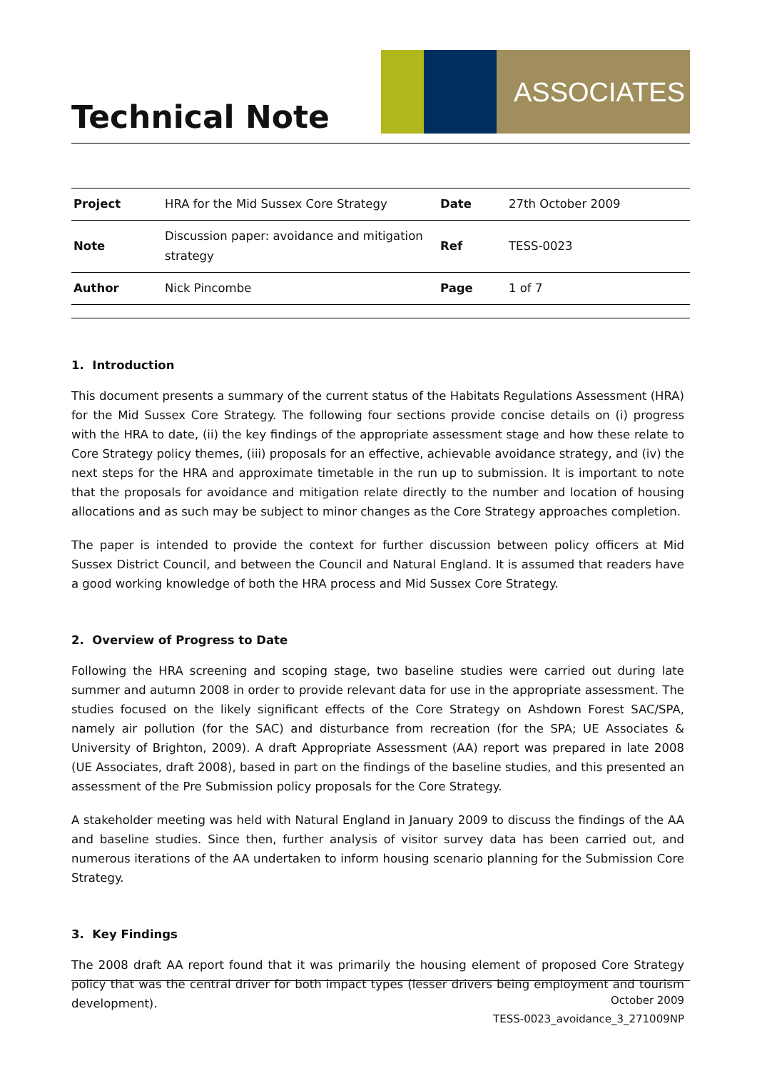Technical Note
ASSOCIATES
| Project | HRA for the Mid Sussex Core Strategy | Date | 27th October 2009 |
| Note | Discussion paper: avoidance and mitigation strategy | Ref | TESS-0023 |
| Author | Nick Pincombe | Page | 1 of 7 |
1. Introduction
This document presents a summary of the current status of the Habitats Regulations Assessment (HRA) for the Mid Sussex Core Strategy. The following four sections provide concise details on (i) progress with the HRA to date, (ii) the key findings of the appropriate assessment stage and how these relate to Core Strategy policy themes, (iii) proposals for an effective, achievable avoidance strategy, and (iv) the next steps for the HRA and approximate timetable in the run up to submission. It is important to note that the proposals for avoidance and mitigation relate directly to the number and location of housing allocations and as such may be subject to minor changes as the Core Strategy approaches completion.
The paper is intended to provide the context for further discussion between policy officers at Mid Sussex District Council, and between the Council and Natural England. It is assumed that readers have a good working knowledge of both the HRA process and Mid Sussex Core Strategy.
2. Overview of Progress to Date
Following the HRA screening and scoping stage, two baseline studies were carried out during late summer and autumn 2008 in order to provide relevant data for use in the appropriate assessment. The studies focused on the likely significant effects of the Core Strategy on Ashdown Forest SAC/SPA, namely air pollution (for the SAC) and disturbance from recreation (for the SPA; UE Associates & University of Brighton, 2009). A draft Appropriate Assessment (AA) report was prepared in late 2008 (UE Associates, draft 2008), based in part on the findings of the baseline studies, and this presented an assessment of the Pre Submission policy proposals for the Core Strategy.
A stakeholder meeting was held with Natural England in January 2009 to discuss the findings of the AA and baseline studies. Since then, further analysis of visitor survey data has been carried out, and numerous iterations of the AA undertaken to inform housing scenario planning for the Submission Core Strategy.
3. Key Findings
The 2008 draft AA report found that it was primarily the housing element of proposed Core Strategy policy that was the central driver for both impact types (lesser drivers being employment and tourism development).
October 2009
TESS-0023_avoidance_3_271009NP